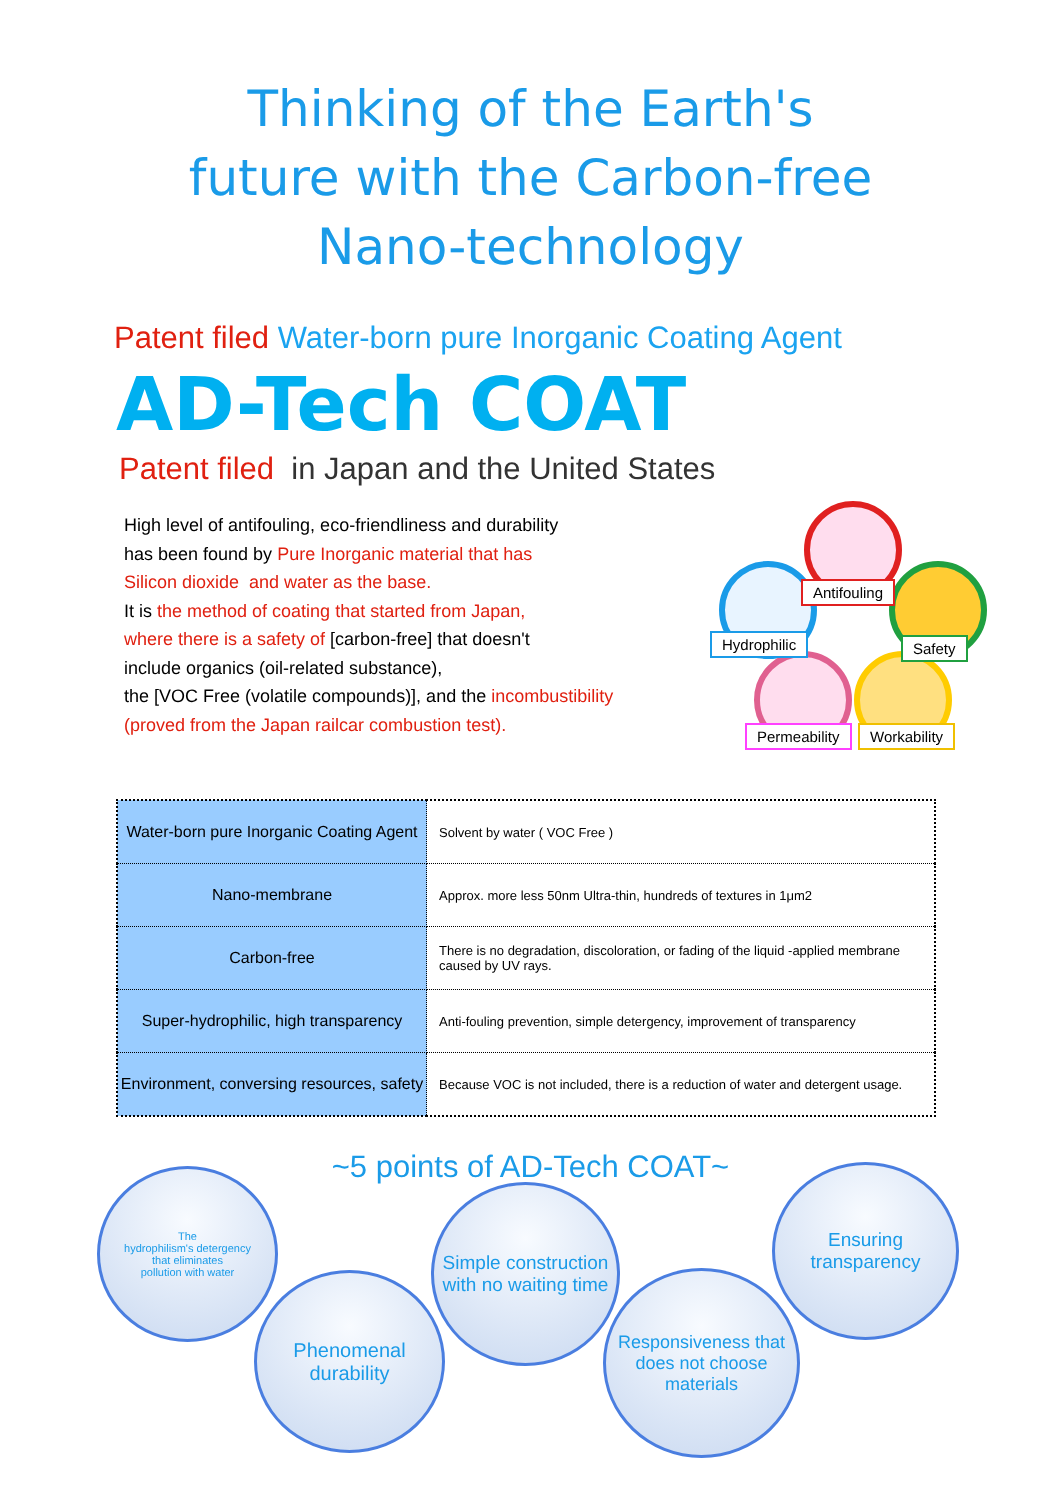Thinking of the Earth's
future with the Carbon-free
Nano-technology
Patent filed Water-born pure Inorganic Coating Agent
AD-Tech COAT
Patent filed in Japan and the United States
High level of antifouling, eco-friendliness and durability
has been found by Pure Inorganic material that has
Silicon dioxide and water as the base.
It is the method of coating that started from Japan,
where there is a safety of [carbon-free] that doesn't
include organics (oil-related substance),
the [VOC Free (volatile compounds)], and the incombustibility
(proved from the Japan railcar combustion test).
Antifouling
Hydrophilic Safety
Permeability Workability
| Water-born pure Inorganic Coating Agent | Solvent by water ( VOC Free ) |
| Nano-membrane | Approx. more less 50nm Ultra-thin, hundreds of textures in 1μm2 |
| Carbon-free | There is no degradation, discoloration, or fading of the liquid -applied membrane caused by UV rays. |
| Super-hydrophilic, high transparency | Anti-fouling prevention, simple detergency, improvement of transparency |
| Environment, conversing resources, safety | Because VOC is not included, there is a reduction of water and detergent usage. |
~5 points of AD-Tech COAT~
The
hydrophilism's detergency
that eliminates
pollution with water
Simple construction
with no waiting time
Ensuring
transparency
Phenomenal
durability
Responsiveness that
does not choose
materials